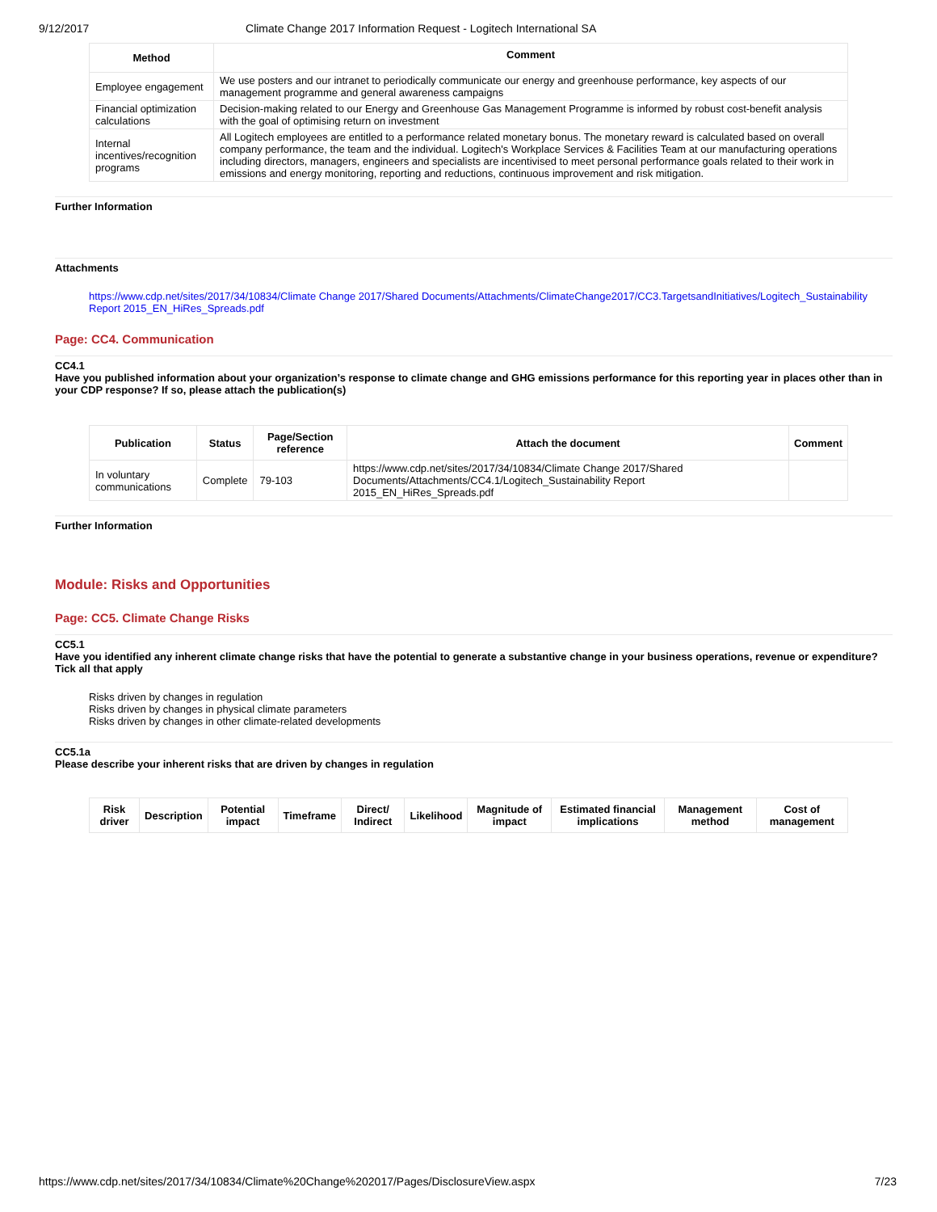9/12/2017 Climate Change 2017 Information Request - Logitech International SA
| Method | Comment |
| --- | --- |
| Employee engagement | We use posters and our intranet to periodically communicate our energy and greenhouse performance, key aspects of our management programme and general awareness campaigns |
| Financial optimization calculations | Decision-making related to our Energy and Greenhouse Gas Management Programme is informed by robust cost-benefit analysis with the goal of optimising return on investment |
| Internal incentives/recognition programs | All Logitech employees are entitled to a performance related monetary bonus. The monetary reward is calculated based on overall company performance, the team and the individual. Logitech's Workplace Services & Facilities Team at our manufacturing operations including directors, managers, engineers and specialists are incentivised to meet personal performance goals related to their work in emissions and energy monitoring, reporting and reductions, continuous improvement and risk mitigation. |
Further Information
Attachments
https://www.cdp.net/sites/2017/34/10834/Climate Change 2017/Shared Documents/Attachments/ClimateChange2017/CC3.TargetsandInitiatives/Logitech_Sustainability Report 2015_EN_HiRes_Spreads.pdf
Page: CC4. Communication
CC4.1
Have you published information about your organization’s response to climate change and GHG emissions performance for this reporting year in places other than in your CDP response? If so, please attach the publication(s)
| Publication | Status | Page/Section reference | Attach the document | Comment |
| --- | --- | --- | --- | --- |
| In voluntary communications | Complete | 79-103 | https://www.cdp.net/sites/2017/34/10834/Climate Change 2017/Shared Documents/Attachments/CC4.1/Logitech_Sustainability Report 2015_EN_HiRes_Spreads.pdf | |
Further Information
Module: Risks and Opportunities
Page: CC5. Climate Change Risks
CC5.1
Have you identified any inherent climate change risks that have the potential to generate a substantive change in your business operations, revenue or expenditure? Tick all that apply
Risks driven by changes in regulation
Risks driven by changes in physical climate parameters
Risks driven by changes in other climate-related developments
CC5.1a
Please describe your inherent risks that are driven by changes in regulation
| Risk driver | Description | Potential impact | Timeframe | Direct/ Indirect | Likelihood | Magnitude of impact | Estimated financial implications | Management method | Cost of management |
| --- | --- | --- | --- | --- | --- | --- | --- | --- | --- |
https://www.cdp.net/sites/2017/34/10834/Climate%20Change%202017/Pages/DisclosureView.aspx 7/23